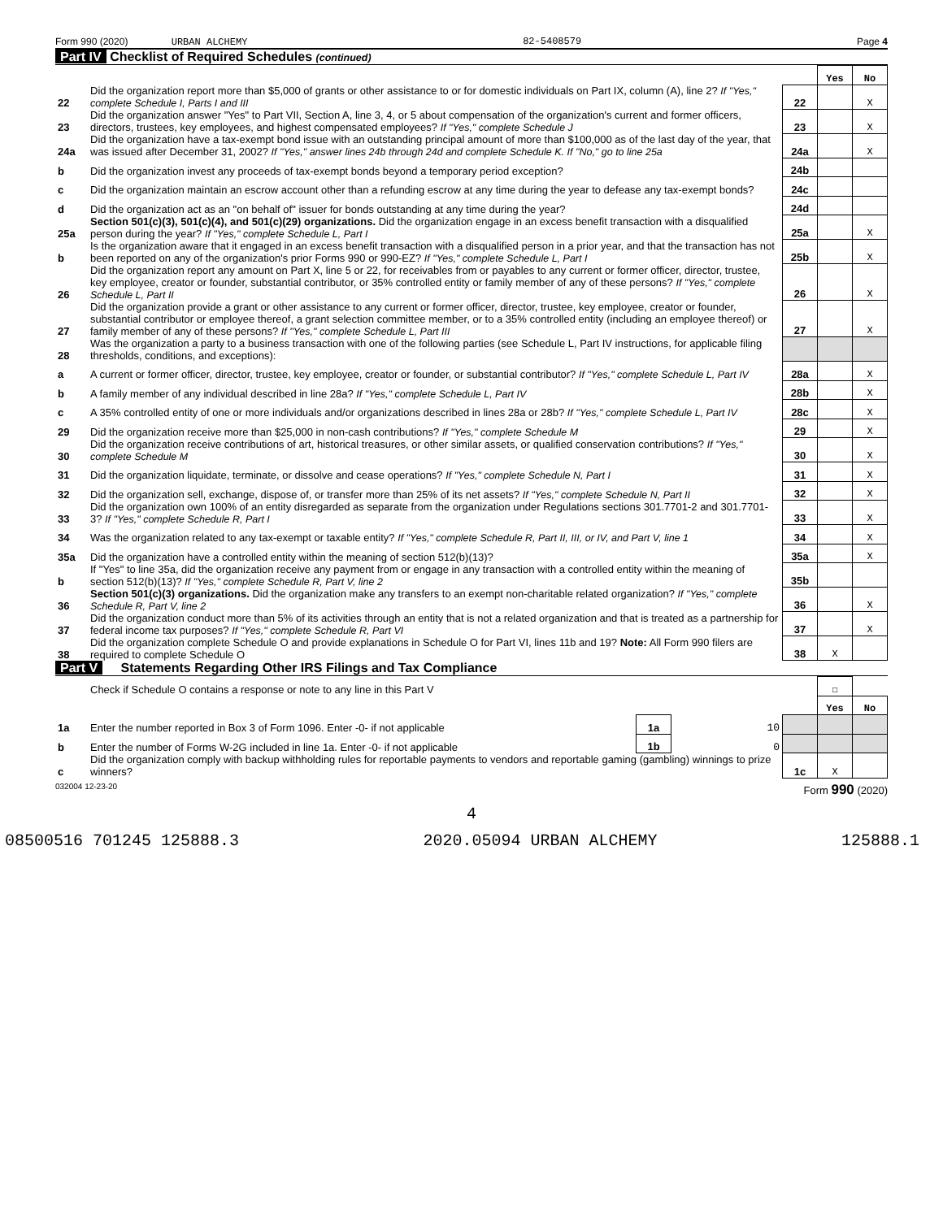Form 990 (2020) URBAN ALCHEMY 82-5408579 Page 4
Part IV Checklist of Required Schedules (continued)
| | | | Yes | No |
| 22 | Did the organization report more than $5,000 of grants or other assistance to or for domestic individuals on Part IX, column (A), line 2? If "Yes," complete Schedule I, Parts I and III | 22 | | X |
| 23 | Did the organization answer "Yes" to Part VII, Section A, line 3, 4, or 5 about compensation of the organization's current and former officers, directors, trustees, key employees, and highest compensated employees? If "Yes," complete Schedule J | 23 | | X |
| 24a | Did the organization have a tax-exempt bond issue with an outstanding principal amount of more than $100,000 as of the last day of the year, that was issued after December 31, 2002? If "Yes," answer lines 24b through 24d and complete Schedule K. If "No," go to line 25a | 24a | | X |
| b | Did the organization invest any proceeds of tax-exempt bonds beyond a temporary period exception? | 24b | | |
| c | Did the organization maintain an escrow account other than a refunding escrow at any time during the year to defease any tax-exempt bonds? | 24c | | |
| d | Did the organization act as an "on behalf of" issuer for bonds outstanding at any time during the year? | 24d | | |
| 25a | Section 501(c)(3), 501(c)(4), and 501(c)(29) organizations. Did the organization engage in an excess benefit transaction with a disqualified person during the year? If "Yes," complete Schedule L, Part I | 25a | | X |
| b | Is the organization aware that it engaged in an excess benefit transaction with a disqualified person in a prior year, and that the transaction has not been reported on any of the organization's prior Forms 990 or 990-EZ? If "Yes," complete Schedule L, Part I | 25b | | X |
| 26 | Did the organization report any amount on Part X, line 5 or 22, for receivables from or payables to any current or former officer, director, trustee, key employee, creator or founder, substantial contributor, or 35% controlled entity or family member of any of these persons? If "Yes," complete Schedule L, Part II | 26 | | X |
| 27 | Did the organization provide a grant or other assistance to any current or former officer, director, trustee, key employee, creator or founder, substantial contributor or employee thereof, a grant selection committee member, or to a 35% controlled entity (including an employee thereof) or family member of any of these persons? If "Yes," complete Schedule L, Part III | 27 | | X |
| 28 | Was the organization a party to a business transaction with one of the following parties (see Schedule L, Part IV instructions, for applicable filing thresholds, conditions, and exceptions): | | | |
| a | A current or former officer, director, trustee, key employee, creator or founder, or substantial contributor? If "Yes," complete Schedule L, Part IV | 28a | | X |
| b | A family member of any individual described in line 28a? If "Yes," complete Schedule L, Part IV | 28b | | X |
| c | A 35% controlled entity of one or more individuals and/or organizations described in lines 28a or 28b? If "Yes," complete Schedule L, Part IV | 28c | | X |
| 29 | Did the organization receive more than $25,000 in non-cash contributions? If "Yes," complete Schedule M | 29 | | X |
| 30 | Did the organization receive contributions of art, historical treasures, or other similar assets, or qualified conservation contributions? If "Yes," complete Schedule M | 30 | | X |
| 31 | Did the organization liquidate, terminate, or dissolve and cease operations? If "Yes," complete Schedule N, Part I | 31 | | X |
| 32 | Did the organization sell, exchange, dispose of, or transfer more than 25% of its net assets? If "Yes," complete Schedule N, Part II | 32 | | X |
| 33 | Did the organization own 100% of an entity disregarded as separate from the organization under Regulations sections 301.7701-2 and 301.7701-3? If "Yes," complete Schedule R, Part I | 33 | | X |
| 34 | Was the organization related to any tax-exempt or taxable entity? If "Yes," complete Schedule R, Part II, III, or IV, and Part V, line 1 | 34 | | X |
| 35a | Did the organization have a controlled entity within the meaning of section 512(b)(13)? | 35a | | X |
| b | If "Yes" to line 35a, did the organization receive any payment from or engage in any transaction with a controlled entity within the meaning of section 512(b)(13)? If "Yes," complete Schedule R, Part V, line 2 | 35b | | |
| 36 | Section 501(c)(3) organizations. Did the organization make any transfers to an exempt non-charitable related organization? If "Yes," complete Schedule R, Part V, line 2 | 36 | | X |
| 37 | Did the organization conduct more than 5% of its activities through an entity that is not a related organization and that is treated as a partnership for federal income tax purposes? If "Yes," complete Schedule R, Part VI | 37 | | X |
| 38 | Did the organization complete Schedule O and provide explanations in Schedule O for Part VI, lines 11b and 19? Note: All Form 990 filers are required to complete Schedule O | 38 | X | |
Part V Statements Regarding Other IRS Filings and Tax Compliance
| | Check if Schedule O contains a response or note to any line in this Part V | | | | ☐ | |
| | | | | | Yes | No |
| 1a | Enter the number reported in Box 3 of Form 1096. Enter -0- if not applicable | 1a | 10 | | | |
| b | Enter the number of Forms W-2G included in line 1a. Enter -0- if not applicable | 1b | 0 | | | |
| c | Did the organization comply with backup withholding rules for reportable payments to vendors and reportable gaming (gambling) winnings to prize winners? | | | 1c | X | |
032004 12-23-20 Form 990 (2020)
4
08500516 701245 125888.3 2020.05094 URBAN ALCHEMY 125888.1